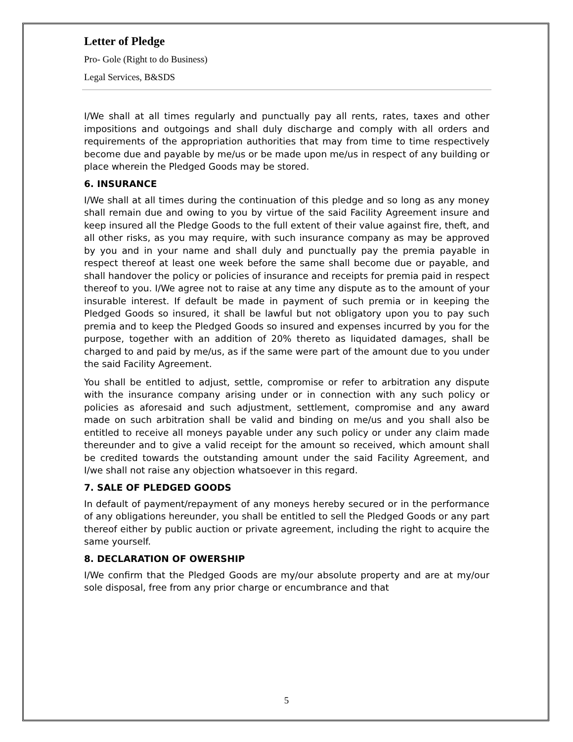Letter of Pledge
Pro- Gole (Right to do Business)
Legal Services, B&SDS
I/We shall at all times regularly and punctually pay all rents, rates, taxes and other impositions and outgoings and shall duly discharge and comply with all orders and requirements of the appropriation authorities that may from time to time respectively become due and payable by me/us or be made upon me/us in respect of any building or place wherein the Pledged Goods may be stored.
6. INSURANCE
I/We shall at all times during the continuation of this pledge and so long as any money shall remain due and owing to you by virtue of the said Facility Agreement insure and keep insured all the Pledge Goods to the full extent of their value against fire, theft, and all other risks, as you may require, with such insurance company as may be approved by you and in your name and shall duly and punctually pay the premia payable in respect thereof at least one week before the same shall become due or payable, and shall handover the policy or policies of insurance and receipts for premia paid in respect thereof to you. I/We agree not to raise at any time any dispute as to the amount of your insurable interest. If default be made in payment of such premia or in keeping the Pledged Goods so insured, it shall be lawful but not obligatory upon you to pay such premia and to keep the Pledged Goods so insured and expenses incurred by you for the purpose, together with an addition of 20% thereto as liquidated damages, shall be charged to and paid by me/us, as if the same were part of the amount due to you under the said Facility Agreement.
You shall be entitled to adjust, settle, compromise or refer to arbitration any dispute with the insurance company arising under or in connection with any such policy or policies as aforesaid and such adjustment, settlement, compromise and any award made on such arbitration shall be valid and binding on me/us and you shall also be entitled to receive all moneys payable under any such policy or under any claim made thereunder and to give a valid receipt for the amount so received, which amount shall be credited towards the outstanding amount under the said Facility Agreement, and I/we shall not raise any objection whatsoever in this regard.
7. SALE OF PLEDGED GOODS
In default of payment/repayment of any moneys hereby secured or in the performance of any obligations hereunder, you shall be entitled to sell the Pledged Goods or any part thereof either by public auction or private agreement, including the right to acquire the same yourself.
8. DECLARATION OF OWERSHIP
I/We confirm that the Pledged Goods are my/our absolute property and are at my/our sole disposal, free from any prior charge or encumbrance and that
5